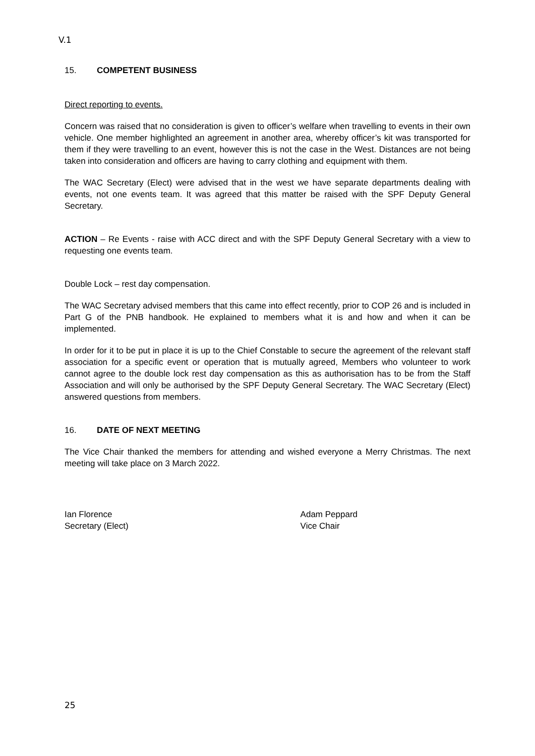V.1
15. COMPETENT BUSINESS
Direct reporting to events.
Concern was raised that no consideration is given to officer’s welfare when travelling to events in their own vehicle. One member highlighted an agreement in another area, whereby officer’s kit was transported for them if they were travelling to an event, however this is not the case in the West. Distances are not being taken into consideration and officers are having to carry clothing and equipment with them.
The WAC Secretary (Elect) were advised that in the west we have separate departments dealing with events, not one events team. It was agreed that this matter be raised with the SPF Deputy General Secretary.
ACTION – Re Events - raise with ACC direct and with the SPF Deputy General Secretary with a view to requesting one events team.
Double Lock – rest day compensation.
The WAC Secretary advised members that this came into effect recently, prior to COP 26 and is included in Part G of the PNB handbook. He explained to members what it is and how and when it can be implemented.
In order for it to be put in place it is up to the Chief Constable to secure the agreement of the relevant staff association for a specific event or operation that is mutually agreed, Members who volunteer to work cannot agree to the double lock rest day compensation as this as authorisation has to be from the Staff Association and will only be authorised by the SPF Deputy General Secretary. The WAC Secretary (Elect) answered questions from members.
16. DATE OF NEXT MEETING
The Vice Chair thanked the members for attending and wished everyone a Merry Christmas. The next meeting will take place on 3 March 2022.
Ian Florence
Secretary (Elect)
Adam Peppard
Vice Chair
25